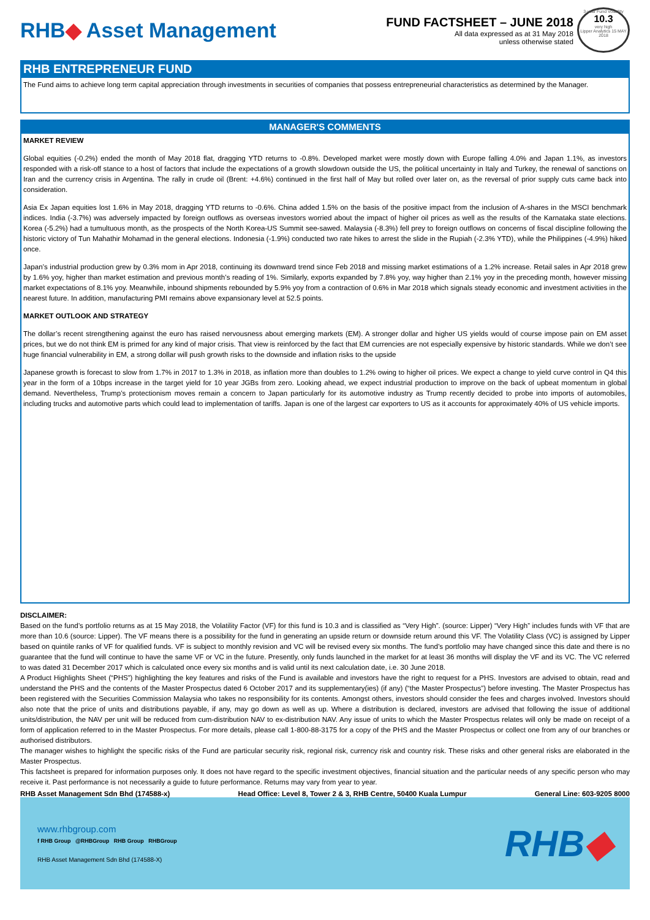RHB◆ Asset Management
FUND FACTSHEET – JUNE 2018
All data expressed as at 31 May 2018
unless otherwise stated
3-year Fund Volatility
10.3
very high
Lipper Analytics 15 MAY 2018
RHB ENTREPRENEUR FUND
The Fund aims to achieve long term capital appreciation through investments in securities of companies that possess entrepreneurial characteristics as determined by the Manager.
MANAGER'S COMMENTS
MARKET REVIEW
Global equities (-0.2%) ended the month of May 2018 flat, dragging YTD returns to -0.8%. Developed market were mostly down with Europe falling 4.0% and Japan 1.1%, as investors responded with a risk-off stance to a host of factors that include the expectations of a growth slowdown outside the US, the political uncertainty in Italy and Turkey, the renewal of sanctions on Iran and the currency crisis in Argentina. The rally in crude oil (Brent: +4.6%) continued in the first half of May but rolled over later on, as the reversal of prior supply cuts came back into consideration.
Asia Ex Japan equities lost 1.6% in May 2018, dragging YTD returns to -0.6%. China added 1.5% on the basis of the positive impact from the inclusion of A-shares in the MSCI benchmark indices. India (-3.7%) was adversely impacted by foreign outflows as overseas investors worried about the impact of higher oil prices as well as the results of the Karnataka state elections. Korea (-5.2%) had a tumultuous month, as the prospects of the North Korea-US Summit see-sawed. Malaysia (-8.3%) fell prey to foreign outflows on concerns of fiscal discipline following the historic victory of Tun Mahathir Mohamad in the general elections. Indonesia (-1.9%) conducted two rate hikes to arrest the slide in the Rupiah (-2.3% YTD), while the Philippines (-4.9%) hiked once.
Japan’s industrial production grew by 0.3% mom in Apr 2018, continuing its downward trend since Feb 2018 and missing market estimations of a 1.2% increase. Retail sales in Apr 2018 grew by 1.6% yoy, higher than market estimation and previous month’s reading of 1%. Similarly, exports expanded by 7.8% yoy, way higher than 2.1% yoy in the preceding month, however missing market expectations of 8.1% yoy. Meanwhile, inbound shipments rebounded by 5.9% yoy from a contraction of 0.6% in Mar 2018 which signals steady economic and investment activities in the nearest future. In addition, manufacturing PMI remains above expansionary level at 52.5 points.
MARKET OUTLOOK AND STRATEGY
The dollar’s recent strengthening against the euro has raised nervousness about emerging markets (EM). A stronger dollar and higher US yields would of course impose pain on EM asset prices, but we do not think EM is primed for any kind of major crisis. That view is reinforced by the fact that EM currencies are not especially expensive by historic standards. While we don’t see huge financial vulnerability in EM, a strong dollar will push growth risks to the downside and inflation risks to the upside
Japanese growth is forecast to slow from 1.7% in 2017 to 1.3% in 2018, as inflation more than doubles to 1.2% owing to higher oil prices. We expect a change to yield curve control in Q4 this year in the form of a 10bps increase in the target yield for 10 year JGBs from zero. Looking ahead, we expect industrial production to improve on the back of upbeat momentum in global demand. Nevertheless, Trump’s protectionism moves remain a concern to Japan particularly for its automotive industry as Trump recently decided to probe into imports of automobiles, including trucks and automotive parts which could lead to implementation of tariffs. Japan is one of the largest car exporters to US as it accounts for approximately 40% of US vehicle imports.
DISCLAIMER:
Based on the fund’s portfolio returns as at 15 May 2018, the Volatility Factor (VF) for this fund is 10.3 and is classified as “Very High”. (source: Lipper) “Very High” includes funds with VF that are more than 10.6 (source: Lipper). The VF means there is a possibility for the fund in generating an upside return or downside return around this VF. The Volatility Class (VC) is assigned by Lipper based on quintile ranks of VF for qualified funds. VF is subject to monthly revision and VC will be revised every six months. The fund’s portfolio may have changed since this date and there is no guarantee that the fund will continue to have the same VF or VC in the future. Presently, only funds launched in the market for at least 36 months will display the VF and its VC. The VC referred to was dated 31 December 2017 which is calculated once every six months and is valid until its next calculation date, i.e. 30 June 2018.
A Product Highlights Sheet (“PHS”) highlighting the key features and risks of the Fund is available and investors have the right to request for a PHS. Investors are advised to obtain, read and understand the PHS and the contents of the Master Prospectus dated 6 October 2017 and its supplementary(ies) (if any) (“the Master Prospectus”) before investing. The Master Prospectus has been registered with the Securities Commission Malaysia who takes no responsibility for its contents. Amongst others, investors should consider the fees and charges involved. Investors should also note that the price of units and distributions payable, if any, may go down as well as up. Where a distribution is declared, investors are advised that following the issue of additional units/distribution, the NAV per unit will be reduced from cum-distribution NAV to ex-distribution NAV. Any issue of units to which the Master Prospectus relates will only be made on receipt of a form of application referred to in the Master Prospectus. For more details, please call 1-800-88-3175 for a copy of the PHS and the Master Prospectus or collect one from any of our branches or authorised distributors.
The manager wishes to highlight the specific risks of the Fund are particular security risk, regional risk, currency risk and country risk. These risks and other general risks are elaborated in the Master Prospectus.
This factsheet is prepared for information purposes only. It does not have regard to the specific investment objectives, financial situation and the particular needs of any specific person who may receive it. Past performance is not necessarily a guide to future performance. Returns may vary from year to year.
RHB Asset Management Sdn Bhd (174588-x) Head Office: Level 8, Tower 2 & 3, RHB Centre, 50400 Kuala Lumpur General Line: 603-9205 8000
www.rhbgroup.com
f RHB Group @RHBGroup RHB Group RHBGroup
RHB Asset Management Sdn Bhd (174588-X)
RHB◆